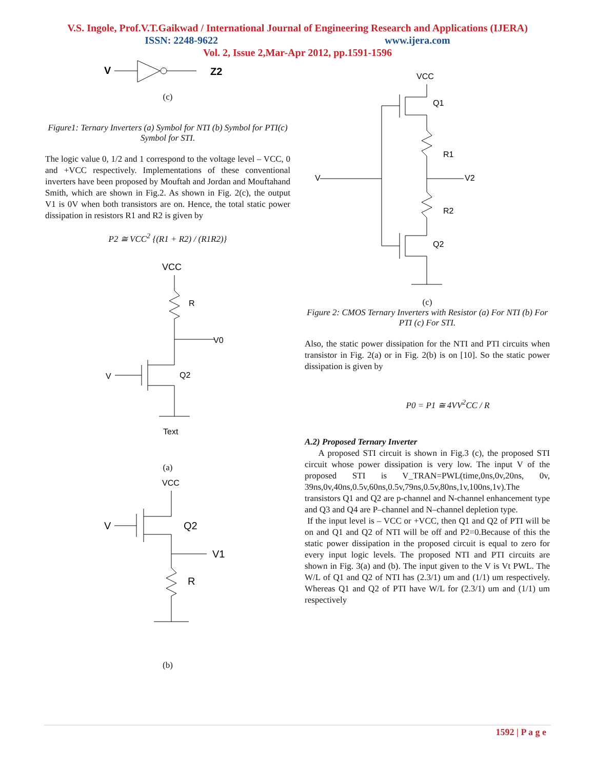V.S. Ingole, Prof.V.T.Gaikwad / International Journal of Engineering Research and Applications (IJERA)
ISSN: 2248-9622 www.ijera.com
Vol. 2, Issue 2,Mar-Apr 2012, pp.1591-1596
V
Z2
(c)
Figure1: Ternary Inverters (a) Symbol for NTI (b) Symbol for PTI(c) Symbol for STI.
The logic value 0, 1/2 and 1 correspond to the voltage level – VCC, 0 and +VCC respectively. Implementations of these conventional inverters have been proposed by Mouftah and Jordan and Mouftahand Smith, which are shown in Fig.2. As shown in Fig. 2(c), the output V1 is 0V when both transistors are on. Hence, the total static power dissipation in resistors R1 and R2 is given by
P2 ≅ VCC<sup>2</sup> {(R1 + R2) / (R1R2)}
VCC
R
V0
V
Q2
Text
(a)
VCC
V
Q2
V1
R
(b)
VCC
Q1
R1
V
V2
R2
Q2
(c)
Figure 2: CMOS Ternary Inverters with Resistor (a) For NTI (b) For PTI (c) For STI.
Also, the static power dissipation for the NTI and PTI circuits when transistor in Fig. 2(a) or in Fig. 2(b) is on [10]. So the static power dissipation is given by
P0 = P1 ≅ 4VV<sup>2</sup>CC / R
A.2) Proposed Ternary Inverter
A proposed STI circuit is shown in Fig.3 (c), the proposed STI circuit whose power dissipation is very low. The input V of the proposed STI is V_TRAN=PWL(time,0ns,0v,20ns, 0v, 39ns,0v,40ns,0.5v,60ns,0.5v,79ns,0.5v,80ns,1v,100ns,1v).The transistors Q1 and Q2 are p-channel and N-channel enhancement type and Q3 and Q4 are P–channel and N–channel depletion type.
If the input level is – VCC or +VCC, then Q1 and Q2 of PTI will be on and Q1 and Q2 of NTI will be off and P2=0.Because of this the static power dissipation in the proposed circuit is equal to zero for every input logic levels. The proposed NTI and PTI circuits are shown in Fig. 3(a) and (b). The input given to the V is Vt PWL. The W/L of Q1 and Q2 of NTI has (2.3/1) um and (1/1) um respectively. Whereas Q1 and Q2 of PTI have W/L for (2.3/1) um and (1/1) um respectively
1592 | P a g e